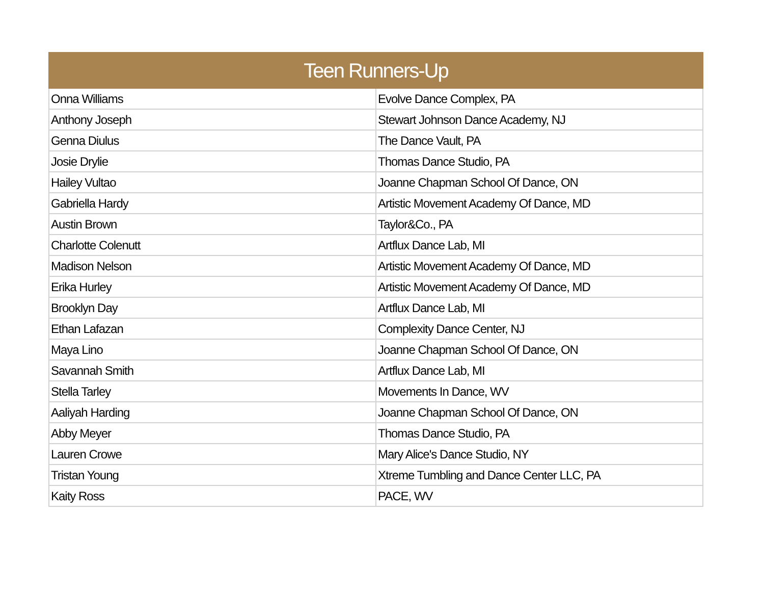| Teen Runners-Up | |
| --- | --- |
| Onna Williams | Evolve Dance Complex, PA |
| Anthony Joseph | Stewart Johnson Dance Academy, NJ |
| Genna Diulus | The Dance Vault, PA |
| Josie Drylie | Thomas Dance Studio, PA |
| Hailey Vultao | Joanne Chapman School Of Dance, ON |
| Gabriella Hardy | Artistic Movement Academy Of Dance, MD |
| Austin Brown | Taylor&Co., PA |
| Charlotte Colenutt | Artflux Dance Lab, MI |
| Madison Nelson | Artistic Movement Academy Of Dance, MD |
| Erika Hurley | Artistic Movement Academy Of Dance, MD |
| Brooklyn Day | Artflux Dance Lab, MI |
| Ethan Lafazan | Complexity Dance Center, NJ |
| Maya Lino | Joanne Chapman School Of Dance, ON |
| Savannah Smith | Artflux Dance Lab, MI |
| Stella Tarley | Movements In Dance, WV |
| Aaliyah Harding | Joanne Chapman School Of Dance, ON |
| Abby Meyer | Thomas Dance Studio, PA |
| Lauren Crowe | Mary Alice's Dance Studio, NY |
| Tristan Young | Xtreme Tumbling and Dance Center LLC, PA |
| Kaity Ross | PACE, WV |